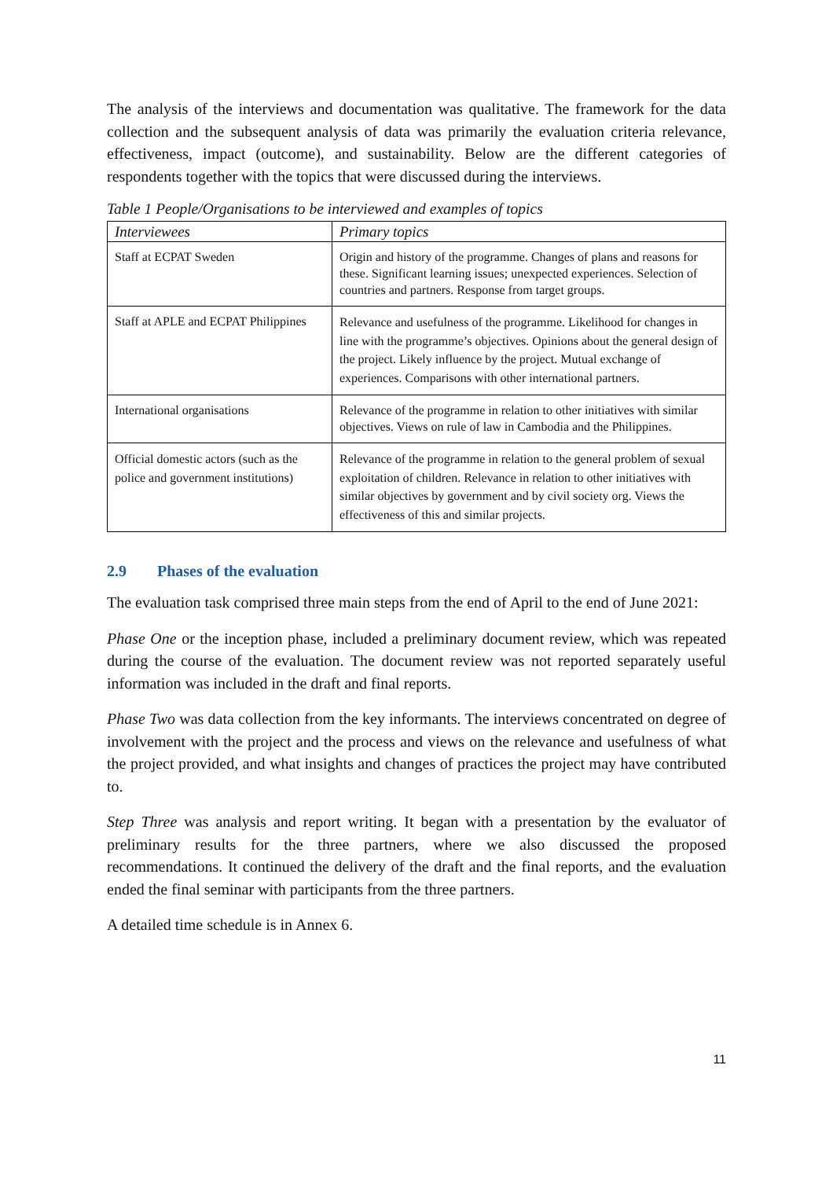The analysis of the interviews and documentation was qualitative. The framework for the data collection and the subsequent analysis of data was primarily the evaluation criteria relevance, effectiveness, impact (outcome), and sustainability. Below are the different categories of respondents together with the topics that were discussed during the interviews.
Table 1 People/Organisations to be interviewed and examples of topics
| Interviewees | Primary topics |
| --- | --- |
| Staff at ECPAT Sweden | Origin and history of the programme. Changes of plans and reasons for these. Significant learning issues; unexpected experiences. Selection of countries and partners. Response from target groups. |
| Staff at APLE and ECPAT Philippines | Relevance and usefulness of the programme. Likelihood for changes in line with the programme’s objectives. Opinions about the general design of the project. Likely influence by the project. Mutual exchange of experiences. Comparisons with other international partners. |
| International organisations | Relevance of the programme in relation to other initiatives with similar objectives. Views on rule of law in Cambodia and the Philippines. |
| Official domestic actors (such as the police and government institutions) | Relevance of the programme in relation to the general problem of sexual exploitation of children. Relevance in relation to other initiatives with similar objectives by government and by civil society org. Views the effectiveness of this and similar projects. |
2.9 Phases of the evaluation
The evaluation task comprised three main steps from the end of April to the end of June 2021:
Phase One or the inception phase, included a preliminary document review, which was repeated during the course of the evaluation. The document review was not reported separately useful information was included in the draft and final reports.
Phase Two was data collection from the key informants. The interviews concentrated on degree of involvement with the project and the process and views on the relevance and usefulness of what the project provided, and what insights and changes of practices the project may have contributed to.
Step Three was analysis and report writing. It began with a presentation by the evaluator of preliminary results for the three partners, where we also discussed the proposed recommendations. It continued the delivery of the draft and the final reports, and the evaluation ended the final seminar with participants from the three partners.
A detailed time schedule is in Annex 6.
11